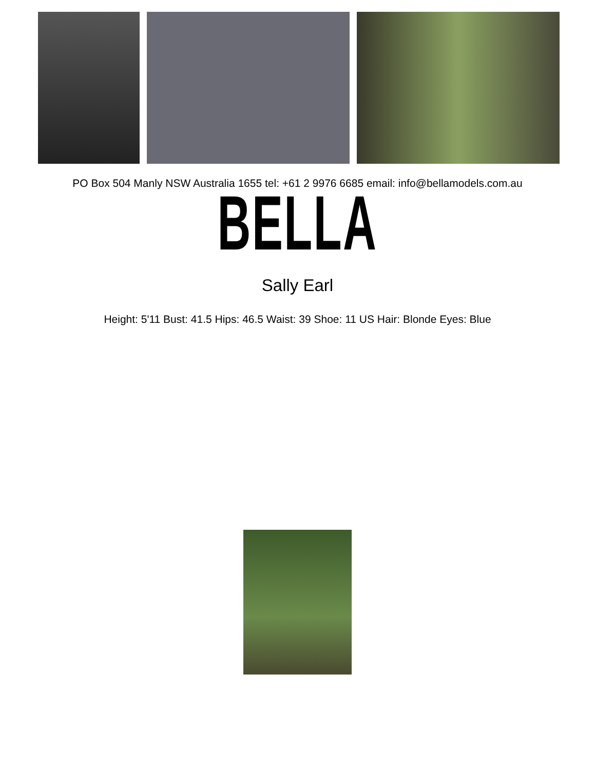PO Box 504 Manly NSW Australia 1655 tel: +61 2 9976 6685 email: info@bellamodels.com.au
BELLA
Sally Earl
Height: 5'11 Bust: 41.5 Hips: 46.5 Waist: 39 Shoe: 11 US Hair: Blonde Eyes: Blue